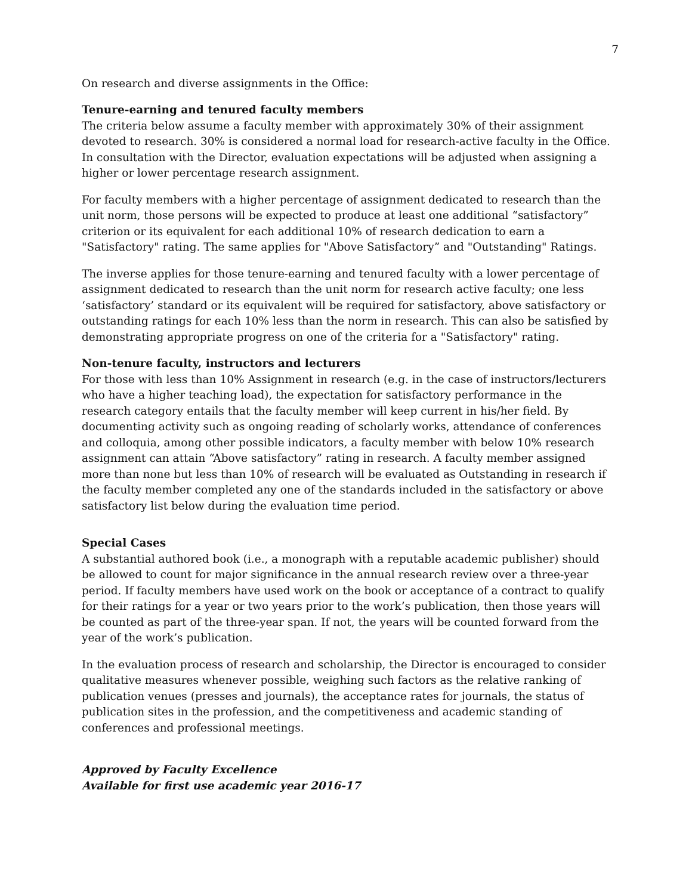7
On research and diverse assignments in the Office:
Tenure-earning and tenured faculty members
The criteria below assume a faculty member with approximately 30% of their assignment devoted to research. 30% is considered a normal load for research-active faculty in the Office. In consultation with the Director, evaluation expectations will be adjusted when assigning a higher or lower percentage research assignment.
For faculty members with a higher percentage of assignment dedicated to research than the unit norm, those persons will be expected to produce at least one additional “satisfactory” criterion or its equivalent for each additional 10% of research dedication to earn a "Satisfactory" rating. The same applies for "Above Satisfactory” and "Outstanding" Ratings.
The inverse applies for those tenure-earning and tenured faculty with a lower percentage of assignment dedicated to research than the unit norm for research active faculty; one less ‘satisfactory’ standard or its equivalent will be required for satisfactory, above satisfactory or outstanding ratings for each 10% less than the norm in research. This can also be satisfied by demonstrating appropriate progress on one of the criteria for a "Satisfactory" rating.
Non-tenure faculty, instructors and lecturers
For those with less than 10% Assignment in research (e.g. in the case of instructors/lecturers who have a higher teaching load), the expectation for satisfactory performance in the research category entails that the faculty member will keep current in his/her field. By documenting activity such as ongoing reading of scholarly works, attendance of conferences and colloquia, among other possible indicators, a faculty member with below 10% research assignment can attain “Above satisfactory” rating in research. A faculty member assigned more than none but less than 10% of research will be evaluated as Outstanding in research if the faculty member completed any one of the standards included in the satisfactory or above satisfactory list below during the evaluation time period.
Special Cases
A substantial authored book (i.e., a monograph with a reputable academic publisher) should be allowed to count for major significance in the annual research review over a three-year period. If faculty members have used work on the book or acceptance of a contract to qualify for their ratings for a year or two years prior to the work’s publication, then those years will be counted as part of the three-year span. If not, the years will be counted forward from the year of the work’s publication.
In the evaluation process of research and scholarship, the Director is encouraged to consider qualitative measures whenever possible, weighing such factors as the relative ranking of publication venues (presses and journals), the acceptance rates for journals, the status of publication sites in the profession, and the competitiveness and academic standing of conferences and professional meetings.
Approved by Faculty Excellence
Available for first use academic year 2016-17